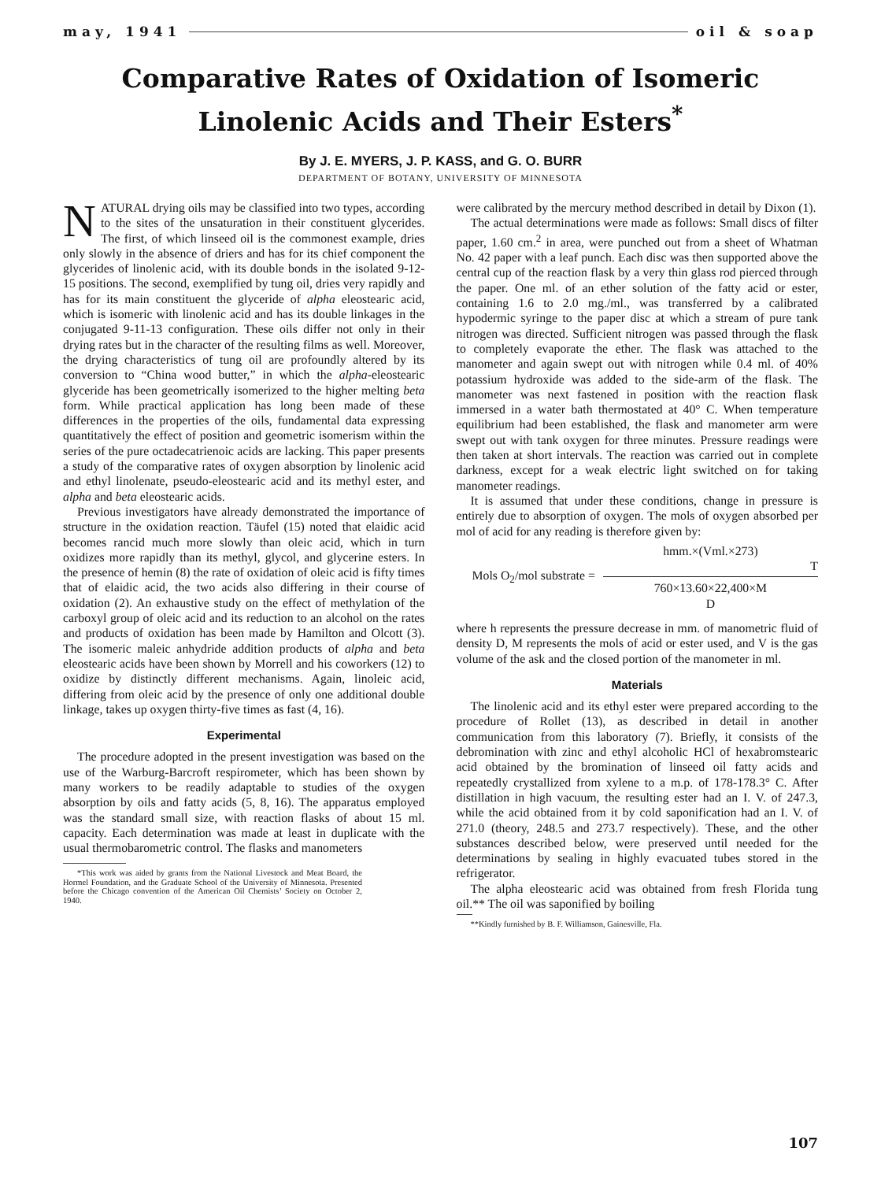may, 1941 oil & soap
Comparative Rates of Oxidation of Isomeric
Linolenic Acids and Their Esters<sup>*</sup>
By J. E. MYERS, J. P. KASS, and G. O. BURR
DEPARTMENT OF BOTANY, UNIVERSITY OF MINNESOTA
NATURAL drying oils may be classified into two types, according to the sites of the unsaturation in their constituent glycerides. The first, of which linseed oil is the commonest example, dries only slowly in the absence of driers and has for its chief component the glycerides of linolenic acid, with its double bonds in the isolated 9-12-15 positions. The second, exemplified by tung oil, dries very rapidly and has for its main constituent the glyceride of alpha eleostearic acid, which is isomeric with linolenic acid and has its double linkages in the conjugated 9-11-13 configuration. These oils differ not only in their drying rates but in the character of the resulting films as well. Moreover, the drying characteristics of tung oil are profoundly altered by its conversion to “China wood butter,” in which the alpha-eleostearic glyceride has been geometrically isomerized to the higher melting beta form. While practical application has long been made of these differences in the properties of the oils, fundamental data expressing quantitatively the effect of position and geometric isomerism within the series of the pure octadecatrienoic acids are lacking. This paper presents a study of the comparative rates of oxygen absorption by linolenic acid and ethyl linolenate, pseudo-eleostearic acid and its methyl ester, and alpha and beta eleostearic acids.
Previous investigators have already demonstrated the importance of structure in the oxidation reaction. Täufel (15) noted that elaidic acid becomes rancid much more slowly than oleic acid, which in turn oxidizes more rapidly than its methyl, glycol, and glycerine esters. In the presence of hemin (8) the rate of oxidation of oleic acid is fifty times that of elaidic acid, the two acids also differing in their course of oxidation (2). An exhaustive study on the effect of methylation of the carboxyl group of oleic acid and its reduction to an alcohol on the rates and products of oxidation has been made by Hamilton and Olcott (3). The isomeric maleic anhydride addition products of alpha and beta eleostearic acids have been shown by Morrell and his coworkers (12) to oxidize by distinctly different mechanisms. Again, linoleic acid, differing from oleic acid by the presence of only one additional double linkage, takes up oxygen thirty-five times as fast (4, 16).
Experimental
The procedure adopted in the present investigation was based on the use of the Warburg-Barcroft respirometer, which has been shown by many workers to be readily adaptable to studies of the oxygen absorption by oils and fatty acids (5, 8, 16). The apparatus employed was the standard small size, with reaction flasks of about 15 ml. capacity. Each determination was made at least in duplicate with the usual thermobarometric control. The flasks and manometers
*This work was aided by grants from the National Livestock and Meat Board, the Hormel Foundation, and the Graduate School of the University of Minnesota. Presented before the Chicago convention of the American Oil Chemists’ Society on October 2, 1940.
were calibrated by the mercury method described in detail by Dixon (1).
The actual determinations were made as follows: Small discs of filter paper, 1.60 cm.<sup>2</sup> in area, were punched out from a sheet of Whatman No. 42 paper with a leaf punch. Each disc was then supported above the central cup of the reaction flask by a very thin glass rod pierced through the paper. One ml. of an ether solution of the fatty acid or ester, containing 1.6 to 2.0 mg./ml., was transferred by a calibrated hypodermic syringe to the paper disc at which a stream of pure tank nitrogen was directed. Sufficient nitrogen was passed through the flask to completely evaporate the ether. The flask was attached to the manometer and again swept out with nitrogen while 0.4 ml. of 40% potassium hydroxide was added to the side-arm of the flask. The manometer was next fastened in position with the reaction flask immersed in a water bath thermostated at 40° C. When temperature equilibrium had been established, the flask and manometer arm were swept out with tank oxygen for three minutes. Pressure readings were then taken at short intervals. The reaction was carried out in complete darkness, except for a weak electric light switched on for taking manometer readings.
It is assumed that under these conditions, change in pressure is entirely due to absorption of oxygen. The mols of oxygen absorbed per mol of acid for any reading is therefore given by:
Mols O<sub>2</sub>/mol substrate =
hmm.×(Vml.×273)
T
760×13.60×22,400×M
D
where h represents the pressure decrease in mm. of manometric fluid of density D, M represents the mols of acid or ester used, and V is the gas volume of the ask and the closed portion of the manometer in ml.
Materials
The linolenic acid and its ethyl ester were prepared according to the procedure of Rollet (13), as described in detail in another communication from this laboratory (7). Briefly, it consists of the debromination with zinc and ethyl alcoholic HCl of hexabromstearic acid obtained by the bromination of linseed oil fatty acids and repeatedly crystallized from xylene to a m.p. of 178-178.3° C. After distillation in high vacuum, the resulting ester had an I. V. of 247.3, while the acid obtained from it by cold saponification had an I. V. of 271.0 (theory, 248.5 and 273.7 respectively). These, and the other substances described below, were preserved until needed for the determinations by sealing in highly evacuated tubes stored in the refrigerator.
The alpha eleostearic acid was obtained from fresh Florida tung oil.** The oil was saponified by boiling
**Kindly furnished by B. F. Williamson, Gainesville, Fla.
107